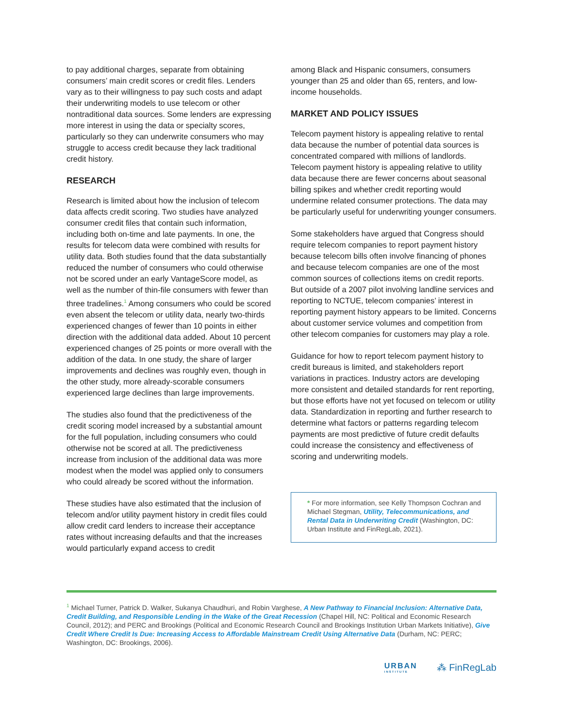to pay additional charges, separate from obtaining consumers’ main credit scores or credit files. Lenders vary as to their willingness to pay such costs and adapt their underwriting models to use telecom or other nontraditional data sources. Some lenders are expressing more interest in using the data or specialty scores, particularly so they can underwrite consumers who may struggle to access credit because they lack traditional credit history.
RESEARCH
Research is limited about how the inclusion of telecom data affects credit scoring. Two studies have analyzed consumer credit files that contain such information, including both on-time and late payments. In one, the results for telecom data were combined with results for utility data. Both studies found that the data substantially reduced the number of consumers who could otherwise not be scored under an early VantageScore model, as well as the number of thin-file consumers with fewer than three tradelines.<sup>1</sup> Among consumers who could be scored even absent the telecom or utility data, nearly two-thirds experienced changes of fewer than 10 points in either direction with the additional data added. About 10 percent experienced changes of 25 points or more overall with the addition of the data. In one study, the share of larger improvements and declines was roughly even, though in the other study, more already-scorable consumers experienced large declines than large improvements.
The studies also found that the predictiveness of the credit scoring model increased by a substantial amount for the full population, including consumers who could otherwise not be scored at all. The predictiveness increase from inclusion of the additional data was more modest when the model was applied only to consumers who could already be scored without the information.
These studies have also estimated that the inclusion of telecom and/or utility payment history in credit files could allow credit card lenders to increase their acceptance rates without increasing defaults and that the increases would particularly expand access to credit
among Black and Hispanic consumers, consumers younger than 25 and older than 65, renters, and low-income households.
MARKET AND POLICY ISSUES
Telecom payment history is appealing relative to rental data because the number of potential data sources is concentrated compared with millions of landlords. Telecom payment history is appealing relative to utility data because there are fewer concerns about seasonal billing spikes and whether credit reporting would undermine related consumer protections. The data may be particularly useful for underwriting younger consumers.
Some stakeholders have argued that Congress should require telecom companies to report payment history because telecom bills often involve financing of phones and because telecom companies are one of the most common sources of collections items on credit reports. But outside of a 2007 pilot involving landline services and reporting to NCTUE, telecom companies’ interest in reporting payment history appears to be limited. Concerns about customer service volumes and competition from other telecom companies for customers may play a role.
Guidance for how to report telecom payment history to credit bureaus is limited, and stakeholders report variations in practices. Industry actors are developing more consistent and detailed standards for rent reporting, but those efforts have not yet focused on telecom or utility data. Standardization in reporting and further research to determine what factors or patterns regarding telecom payments are most predictive of future credit defaults could increase the consistency and effectiveness of scoring and underwriting models.
* For more information, see Kelly Thompson Cochran and Michael Stegman, Utility, Telecommunications, and Rental Data in Underwriting Credit (Washington, DC: Urban Institute and FinRegLab, 2021).
<sup>1</sup> Michael Turner, Patrick D. Walker, Sukanya Chaudhuri, and Robin Varghese, A New Pathway to Financial Inclusion: Alternative Data, Credit Building, and Responsible Lending in the Wake of the Great Recession (Chapel Hill, NC: Political and Economic Research Council, 2012); and PERC and Brookings (Political and Economic Research Council and Brookings Institution Urban Markets Initiative), Give Credit Where Credit Is Due: Increasing Access to Affordable Mainstream Credit Using Alternative Data (Durham, NC: PERC; Washington, DC: Brookings, 2006).
URBAN
INSTITUTE
⁂ FinRegLab